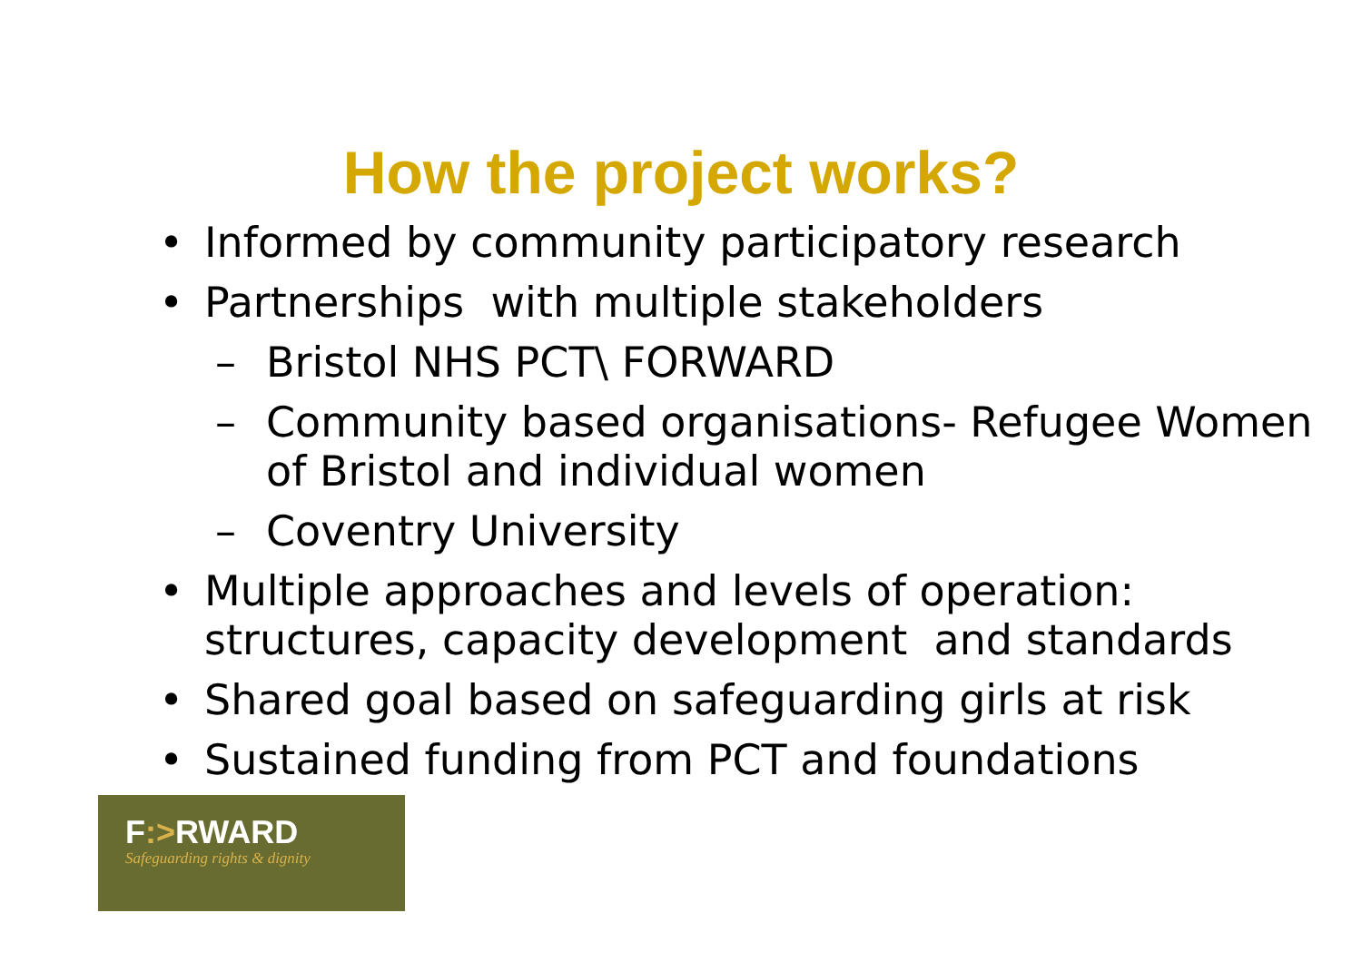How the project works?
• Informed by community participatory research
• Partnerships with multiple stakeholders
– Bristol NHS PCT\ FORWARD
– Community based organisations- Refugee Women of Bristol and individual women
– Coventry University
• Multiple approaches and levels of operation: structures, capacity development and standards
• Shared goal based on safeguarding girls at risk
• Sustained funding from PCT and foundations
F:>RWARD
Safeguarding rights & dignity